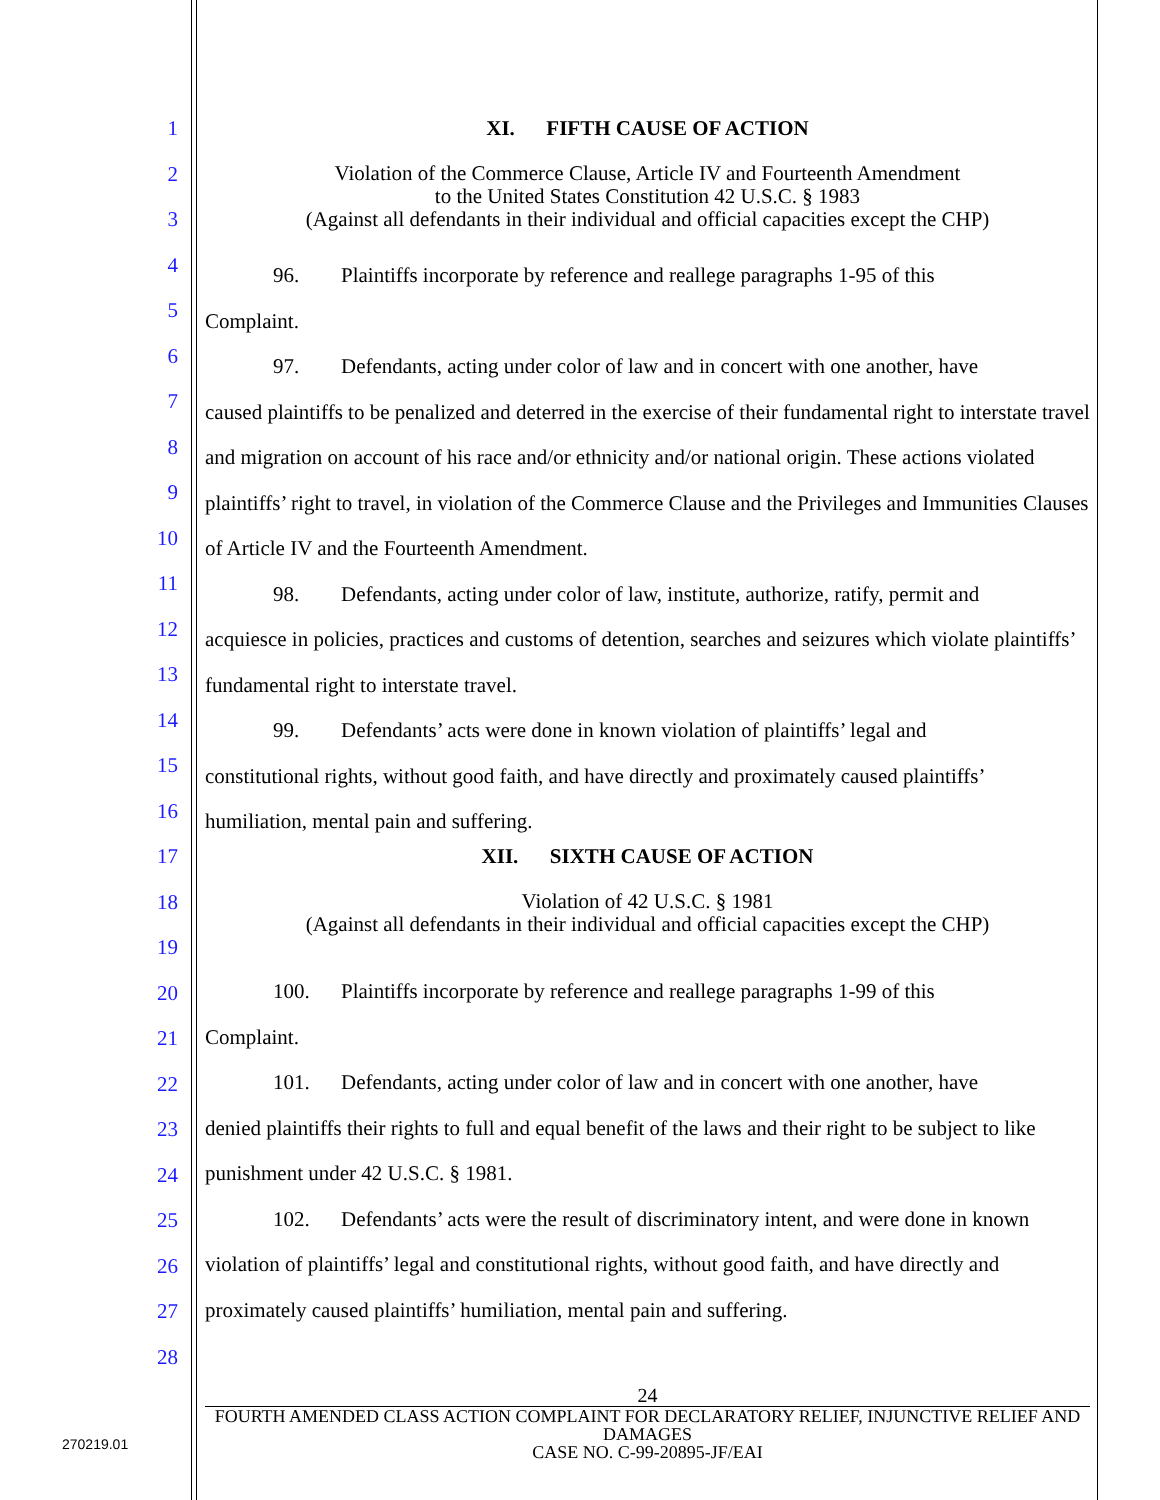1
2
3
4
5
6
7
8
9
10
11
12
13
14
15
16
17
18
19
20
21
22
23
24
25
26
27
28
XI. FIFTH CAUSE OF ACTION
Violation of the Commerce Clause, Article IV and Fourteenth Amendment
to the United States Constitution 42 U.S.C. § 1983
(Against all defendants in their individual and official capacities except the CHP)
96. Plaintiffs incorporate by reference and reallege paragraphs 1-95 of this
Complaint.
97. Defendants, acting under color of law and in concert with one another, have
caused plaintiffs to be penalized and deterred in the exercise of their fundamental right to interstate travel and migration on account of his race and/or ethnicity and/or national origin. These actions violated plaintiffs’ right to travel, in violation of the Commerce Clause and the Privileges and Immunities Clauses of Article IV and the Fourteenth Amendment.
98. Defendants, acting under color of law, institute, authorize, ratify, permit and
acquiesce in policies, practices and customs of detention, searches and seizures which violate plaintiffs’ fundamental right to interstate travel.
99. Defendants’ acts were done in known violation of plaintiffs’ legal and
constitutional rights, without good faith, and have directly and proximately caused plaintiffs’ humiliation, mental pain and suffering.
XII. SIXTH CAUSE OF ACTION
Violation of 42 U.S.C. § 1981
(Against all defendants in their individual and official capacities except the CHP)
100. Plaintiffs incorporate by reference and reallege paragraphs 1-99 of this
Complaint.
101. Defendants, acting under color of law and in concert with one another, have
denied plaintiffs their rights to full and equal benefit of the laws and their right to be subject to like punishment under 42 U.S.C. § 1981.
102. Defendants’ acts were the result of discriminatory intent, and were done in known
violation of plaintiffs’ legal and constitutional rights, without good faith, and have directly and proximately caused plaintiffs’ humiliation, mental pain and suffering.
24
FOURTH AMENDED CLASS ACTION COMPLAINT FOR DECLARATORY RELIEF, INJUNCTIVE RELIEF AND DAMAGES
CASE NO. C-99-20895-JF/EAI
270219.01